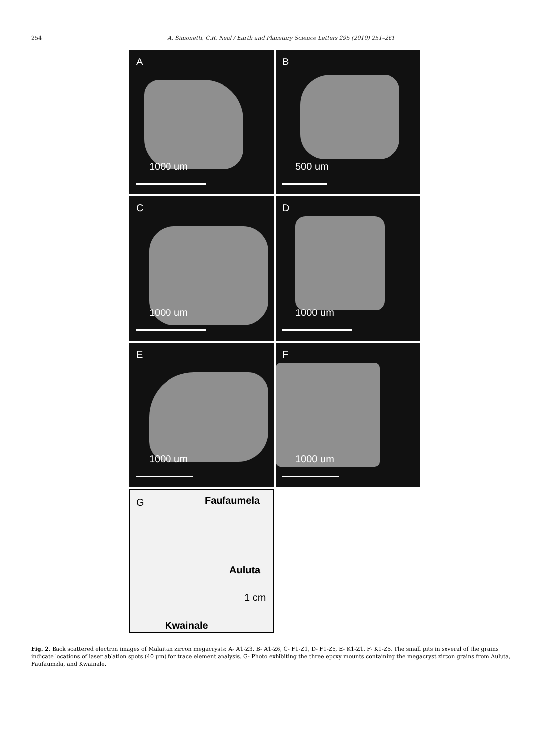254 A. Simonetti, C.R. Neal / Earth and Planetary Science Letters 295 (2010) 251–261
A
1000 um
B
500 um
C
1000 um
D
1000 um
E
1000 um
F
1000 um
G Faufaumela
Auluta
1 cm
Kwainale
Fig. 2. Back scattered electron images of Malaitan zircon megacrysts: A- A1-Z3, B- A1-Z6, C- F1-Z1, D- F1-Z5, E- K1-Z1, F- K1-Z5. The small pits in several of the grains indicate locations of laser ablation spots (40 μm) for trace element analysis. G- Photo exhibiting the three epoxy mounts containing the megacryst zircon grains from Auluta, Faufaumela, and Kwainale.